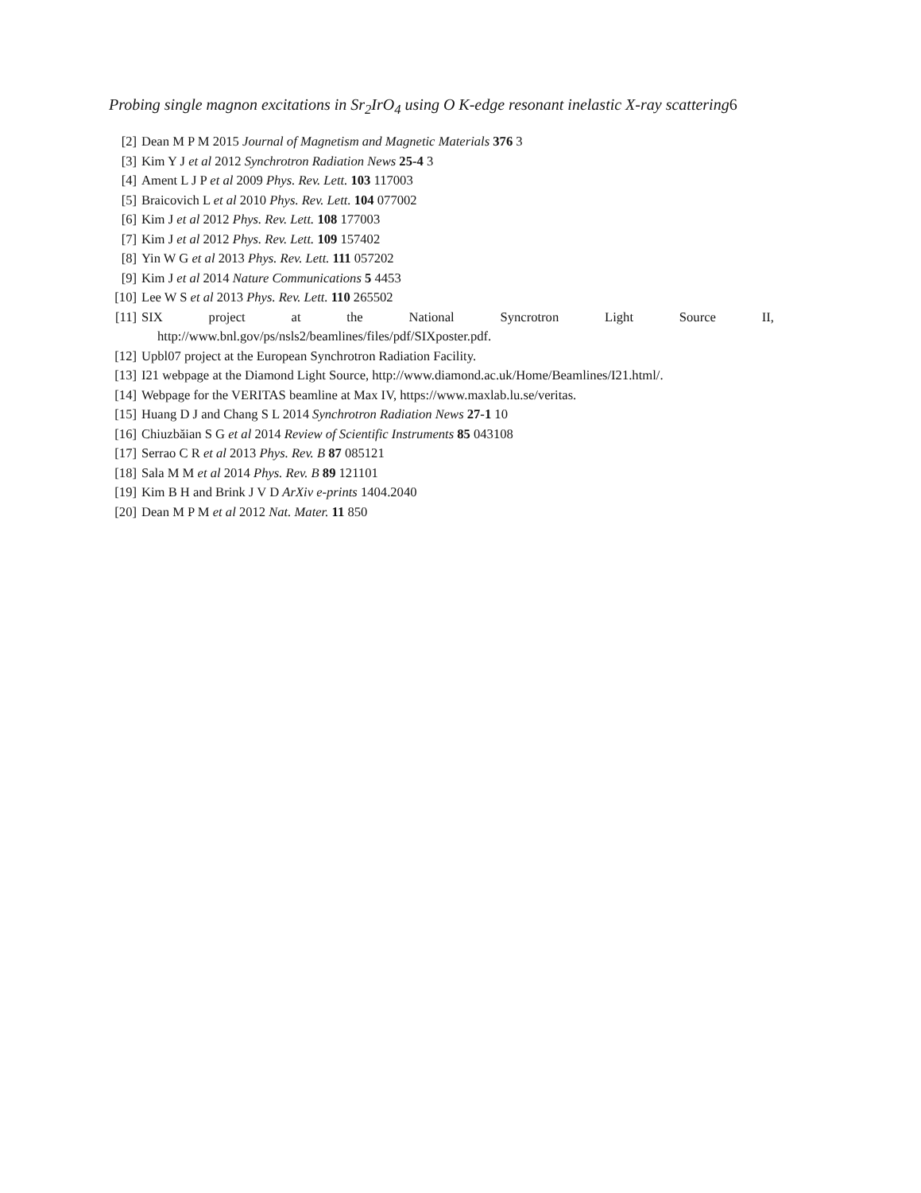Probing single magnon excitations in Sr<sub>2</sub>IrO<sub>4</sub> using O K-edge resonant inelastic X-ray scattering6
[2] Dean M P M 2015 Journal of Magnetism and Magnetic Materials 376 3
[3] Kim Y J et al 2012 Synchrotron Radiation News 25-4 3
[4] Ament L J P et al 2009 Phys. Rev. Lett. 103 117003
[5] Braicovich L et al 2010 Phys. Rev. Lett. 104 077002
[6] Kim J et al 2012 Phys. Rev. Lett. 108 177003
[7] Kim J et al 2012 Phys. Rev. Lett. 109 157402
[8] Yin W G et al 2013 Phys. Rev. Lett. 111 057202
[9] Kim J et al 2014 Nature Communications 5 4453
[10] Lee W S et al 2013 Phys. Rev. Lett. 110 265502
[11] SIX project at the National Syncrotron Light Source II,
http://www.bnl.gov/ps/nsls2/beamlines/files/pdf/SIXposter.pdf.
[12] Upbl07 project at the European Synchrotron Radiation Facility.
[13] I21 webpage at the Diamond Light Source, http://www.diamond.ac.uk/Home/Beamlines/I21.html/.
[14] Webpage for the VERITAS beamline at Max IV, https://www.maxlab.lu.se/veritas.
[15] Huang D J and Chang S L 2014 Synchrotron Radiation News 27-1 10
[16] Chiuzbăian S G et al 2014 Review of Scientific Instruments 85 043108
[17] Serrao C R et al 2013 Phys. Rev. B 87 085121
[18] Sala M M et al 2014 Phys. Rev. B 89 121101
[19] Kim B H and Brink J V D ArXiv e-prints 1404.2040
[20] Dean M P M et al 2012 Nat. Mater. 11 850